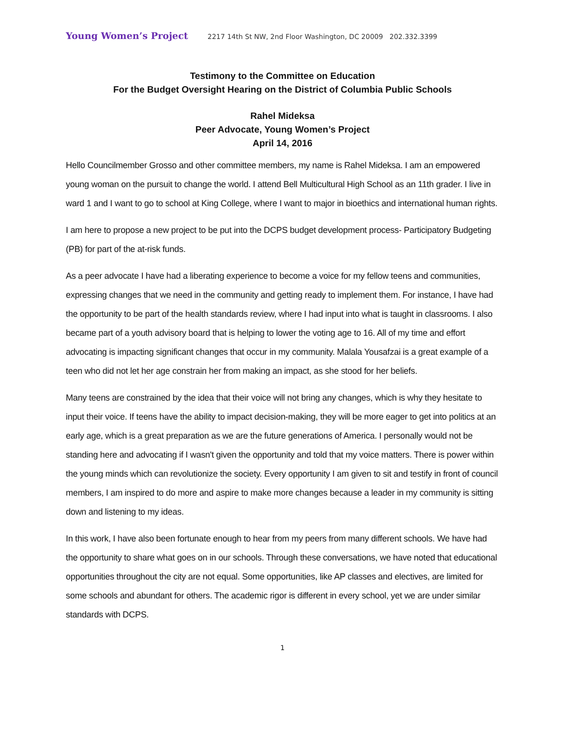Young Women’s Project 2217 14th St NW, 2nd Floor Washington, DC 20009 202.332.3399
Testimony to the Committee on Education
For the Budget Oversight Hearing on the District of Columbia Public Schools
Rahel Mideksa
Peer Advocate, Young Women’s Project
April 14, 2016
Hello Councilmember Grosso and other committee members, my name is Rahel Mideksa. I am an empowered young woman on the pursuit to change the world. I attend Bell Multicultural High School as an 11th grader. I live in ward 1 and I want to go to school at King College, where I want to major in bioethics and international human rights.
I am here to propose a new project to be put into the DCPS budget development process- Participatory Budgeting (PB) for part of the at-risk funds.
As a peer advocate I have had a liberating experience to become a voice for my fellow teens and communities, expressing changes that we need in the community and getting ready to implement them. For instance, I have had the opportunity to be part of the health standards review, where I had input into what is taught in classrooms. I also became part of a youth advisory board that is helping to lower the voting age to 16. All of my time and effort advocating is impacting significant changes that occur in my community. Malala Yousafzai is a great example of a teen who did not let her age constrain her from making an impact, as she stood for her beliefs.
Many teens are constrained by the idea that their voice will not bring any changes, which is why they hesitate to input their voice. If teens have the ability to impact decision-making, they will be more eager to get into politics at an early age, which is a great preparation as we are the future generations of America. I personally would not be standing here and advocating if I wasn't given the opportunity and told that my voice matters. There is power within the young minds which can revolutionize the society. Every opportunity I am given to sit and testify in front of council members, I am inspired to do more and aspire to make more changes because a leader in my community is sitting down and listening to my ideas.
In this work, I have also been fortunate enough to hear from my peers from many different schools. We have had the opportunity to share what goes on in our schools. Through these conversations, we have noted that educational opportunities throughout the city are not equal. Some opportunities, like AP classes and electives, are limited for some schools and abundant for others. The academic rigor is different in every school, yet we are under similar standards with DCPS.
1